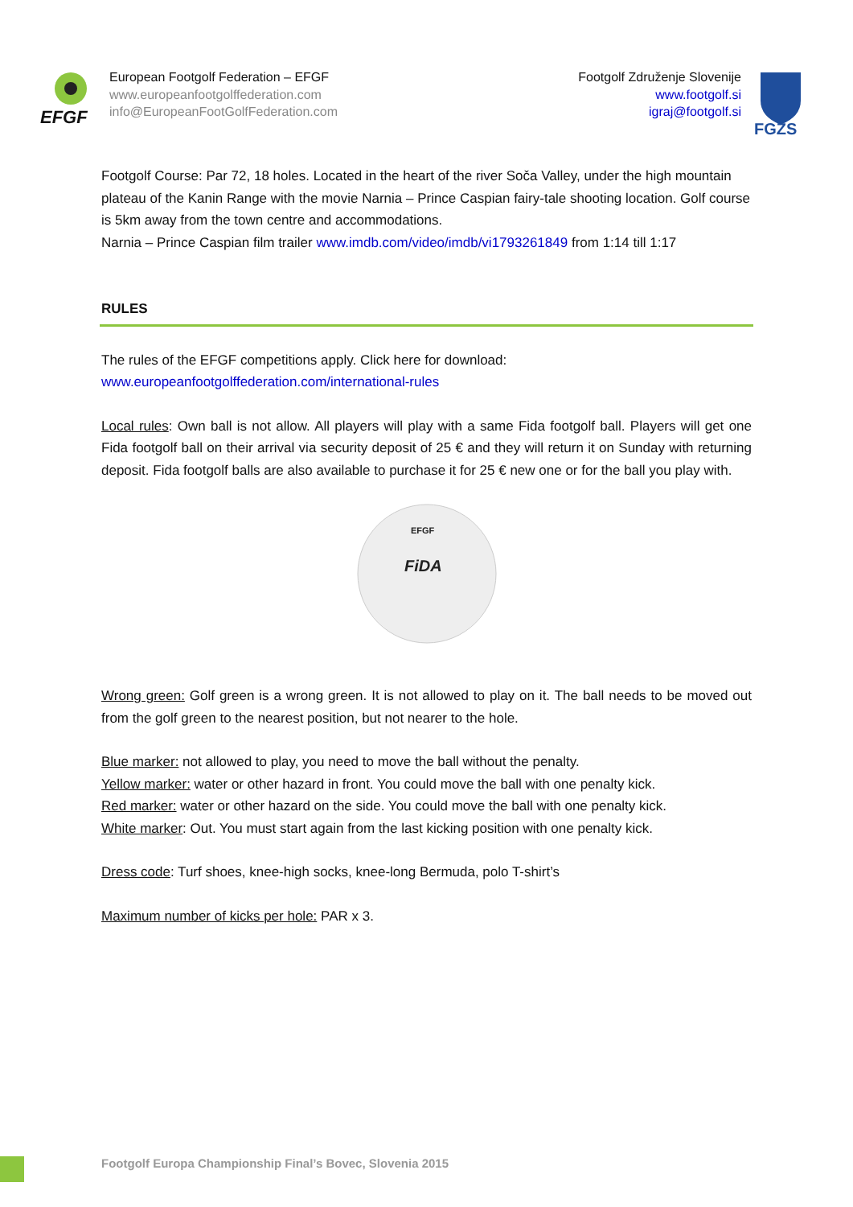EFGF
European Footgolf Federation – EFGF
www.europeanfootgolffederation.com
info@EuropeanFootGolfFederation.com
Footgolf Združenje Slovenije
www.footgolf.si
igraj@footgolf.si
FGZS
Footgolf Course: Par 72, 18 holes. Located in the heart of the river Soča Valley, under the high mountain plateau of the Kanin Range with the movie Narnia – Prince Caspian fairy-tale shooting location. Golf course is 5km away from the town centre and accommodations.
Narnia – Prince Caspian film trailer www.imdb.com/video/imdb/vi1793261849 from 1:14 till 1:17
RULES
The rules of the EFGF competitions apply. Click here for download:
www.europeanfootgolffederation.com/international-rules
Local rules: Own ball is not allow. All players will play with a same Fida footgolf ball. Players will get one Fida footgolf ball on their arrival via security deposit of 25 € and they will return it on Sunday with returning deposit. Fida footgolf balls are also available to purchase it for 25 € new one or for the ball you play with.
FiDA
EFGF
Wrong green: Golf green is a wrong green. It is not allowed to play on it. The ball needs to be moved out from the golf green to the nearest position, but not nearer to the hole.
Blue marker: not allowed to play, you need to move the ball without the penalty.
Yellow marker: water or other hazard in front. You could move the ball with one penalty kick.
Red marker: water or other hazard on the side. You could move the ball with one penalty kick.
White marker: Out. You must start again from the last kicking position with one penalty kick.
Dress code: Turf shoes, knee-high socks, knee-long Bermuda, polo T-shirt’s
Maximum number of kicks per hole: PAR x 3.
Footgolf Europa Championship Final’s Bovec, Slovenia 2015